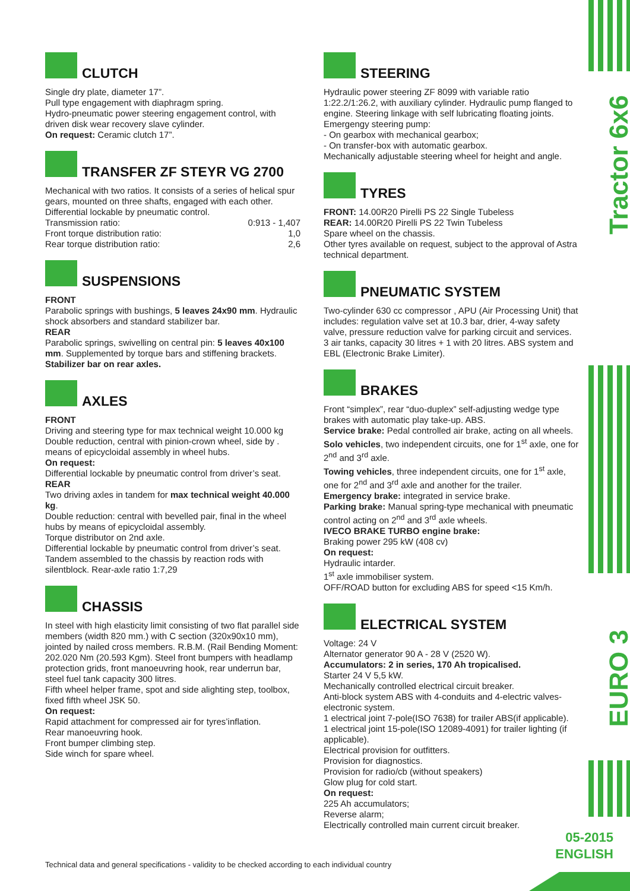CLUTCH
Single dry plate, diameter 17”.
Pull type engagement with diaphragm spring.
Hydro-pneumatic power steering engagement control, with driven disk wear recovery slave cylinder.
On request: Ceramic clutch 17”.
TRANSFER ZF STEYR VG 2700
Mechanical with two ratios. It consists of a series of helical spur gears, mounted on three shafts, engaged with each other. Differential lockable by pneumatic control.
Transmission ratio: 0:913 - 1,407
Front torque distribution ratio: 1,0
Rear torque distribution ratio: 2,6
SUSPENSIONS
FRONT
Parabolic springs with bushings, 5 leaves 24x90 mm. Hydraulic shock absorbers and standard stabilizer bar.
REAR
Parabolic springs, swivelling on central pin: 5 leaves 40x100 mm. Supplemented by torque bars and stiffening brackets.
Stabilizer bar on rear axles.
AXLES
FRONT
Driving and steering type for max technical weight 10.000 kg Double reduction, central with pinion-crown wheel, side by . means of epicycloidal assembly in wheel hubs.
On request:
Differential lockable by pneumatic control from driver’s seat.
REAR
Two driving axles in tandem for max technical weight 40.000 kg.
Double reduction: central with bevelled pair, final in the wheel hubs by means of epicycloidal assembly.
Torque distributor on 2nd axle.
Differential lockable by pneumatic control from driver’s seat. Tandem assembled to the chassis by reaction rods with silentblock. Rear-axle ratio 1:7,29
CHASSIS
In steel with high elasticity limit consisting of two flat parallel side members (width 820 mm.) with C section (320x90x10 mm), jointed by nailed cross members. R.B.M. (Rail Bending Moment: 202.020 Nm (20.593 Kgm). Steel front bumpers with headlamp protection grids, front manoeuvring hook, rear underrun bar, steel fuel tank capacity 300 litres.
Fifth wheel helper frame, spot and side alighting step, toolbox, fixed fifth wheel JSK 50.
On request:
Rapid attachment for compressed air for tyres’inflation.
Rear manoeuvring hook.
Front bumper climbing step.
Side winch for spare wheel.
STEERING
Hydraulic power steering ZF 8099 with variable ratio 1:22.2/1:26.2, with auxiliary cylinder. Hydraulic pump flanged to engine. Steering linkage with self lubricating floating joints. Emergengy steering pump:
- On gearbox with mechanical gearbox;
- On transfer-box with automatic gearbox.
Mechanically adjustable steering wheel for height and angle.
TYRES
FRONT: 14.00R20 Pirelli PS 22 Single Tubeless
REAR: 14.00R20 Pirelli PS 22 Twin Tubeless
Spare wheel on the chassis.
Other tyres available on request, subject to the approval of Astra technical department.
PNEUMATIC SYSTEM
Two-cylinder 630 cc compressor , APU (Air Processing Unit) that includes: regulation valve set at 10.3 bar, drier, 4-way safety valve, pressure reduction valve for parking circuit and services. 3 air tanks, capacity 30 litres + 1 with 20 litres. ABS system and EBL (Electronic Brake Limiter).
BRAKES
Front “simplex”, rear “duo-duplex” self-adjusting wedge type brakes with automatic play take-up. ABS.
Service brake: Pedal controlled air brake, acting on all wheels.
Solo vehicles, two independent circuits, one for 1<sup>st</sup> axle, one for 2<sup>nd</sup> and 3<sup>rd</sup> axle.
Towing vehicles, three independent circuits, one for 1<sup>st</sup> axle, one for 2<sup>nd</sup> and 3<sup>rd</sup> axle and another for the trailer.
Emergency brake: integrated in service brake.
Parking brake: Manual spring-type mechanical with pneumatic control acting on 2<sup>nd</sup> and 3<sup>rd</sup> axle wheels.
IVECO BRAKE TURBO engine brake:
Braking power 295 kW (408 cv)
On request:
Hydraulic intarder.
1<sup>st</sup> axle immobiliser system.
OFF/ROAD button for excluding ABS for speed <15 Km/h.
ELECTRICAL SYSTEM
Voltage: 24 V
Alternator generator 90 A - 28 V (2520 W).
Accumulators: 2 in series, 170 Ah tropicalised.
Starter 24 V 5,5 kW.
Mechanically controlled electrical circuit breaker.
Anti-block system ABS with 4-conduits and 4-electric valves-electronic system.
1 electrical joint 7-pole(ISO 7638) for trailer ABS(if applicable).
1 electrical joint 15-pole(ISO 12089-4091) for trailer lighting (if applicable).
Electrical provision for outfitters.
Provision for diagnostics.
Provision for radio/cb (without speakers)
Glow plug for cold start.
On request:
225 Ah accumulators;
Reverse alarm;
Electrically controlled main current circuit breaker.
Tractor 6x6
EURO 3
05-2015
ENGLISH
Technical data and general specifications - validity to be checked according to each individual country